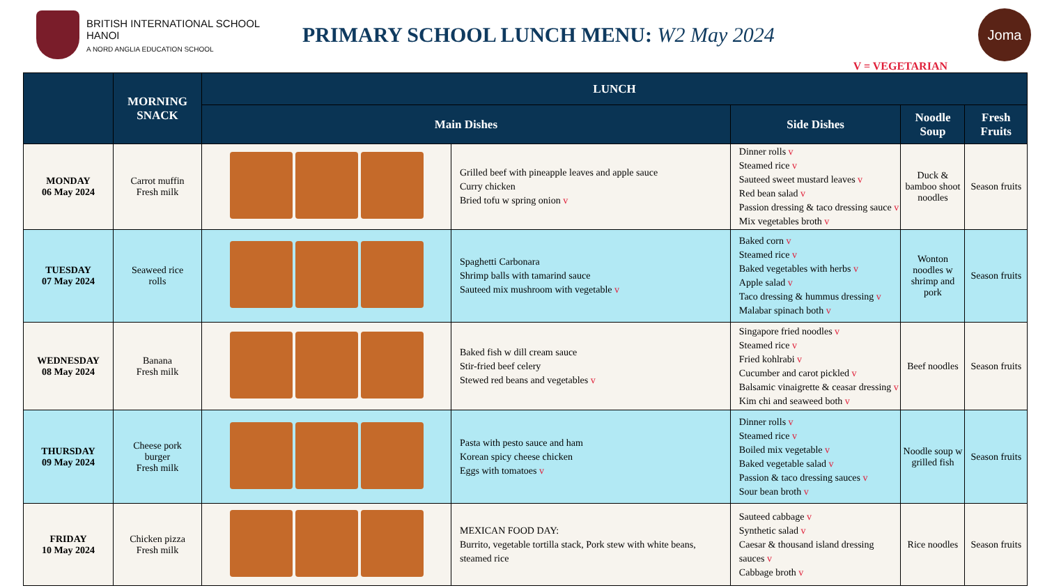BRITISH INTERNATIONAL SCHOOL HANOI
A NORD ANGLIA EDUCATION SCHOOL
PRIMARY SCHOOL LUNCH MENU: W2 May 2024
Joma
V = VEGETARIAN
| | MORNING SNACK | LUNCH | | | | |
| --- | --- | --- | --- | --- | --- | --- |
| | | Main Dishes | | Side Dishes | Noodle Soup | Fresh Fruits |
| MONDAY 06 May 2024 | Carrot muffin Fresh milk | | Grilled beef with pineapple leaves and apple sauce Curry chicken Bried tofu w spring onion v | Dinner rolls v Steamed rice v Sauteed sweet mustard leaves v Red bean salad v Passion dressing & taco dressing sauce v Mix vegetables broth v | Duck & bamboo shoot noodles | Season fruits |
| TUESDAY 07 May 2024 | Seaweed rice rolls | | Spaghetti Carbonara Shrimp balls with tamarind sauce Sauteed mix mushroom with vegetable v | Baked corn v Steamed rice v Baked vegetables with herbs v Apple salad v Taco dressing & hummus dressing v Malabar spinach both v | Wonton noodles w shrimp and pork | Season fruits |
| WEDNESDAY 08 May 2024 | Banana Fresh milk | | Baked fish w dill cream sauce Stir-fried beef celery Stewed red beans and vegetables v | Singapore fried noodles v Steamed rice v Fried kohlrabi v Cucumber and carot pickled v Balsamic vinaigrette & ceasar dressing v Kim chi and seaweed both v | Beef noodles | Season fruits |
| THURSDAY 09 May 2024 | Cheese pork burger Fresh milk | | Pasta with pesto sauce and ham Korean spicy cheese chicken Eggs with tomatoes v | Dinner rolls v Steamed rice v Boiled mix vegetable v Baked vegetable salad v Passion & taco dressing sauces v Sour bean broth v | Noodle soup w grilled fish | Season fruits |
| FRIDAY 10 May 2024 | Chicken pizza Fresh milk | | MEXICAN FOOD DAY: Burrito, vegetable tortilla stack, Pork stew with white beans, steamed rice | Sauteed cabbage v Synthetic salad v Caesar & thousand island dressing sauces v Cabbage broth v | Rice noodles | Season fruits |